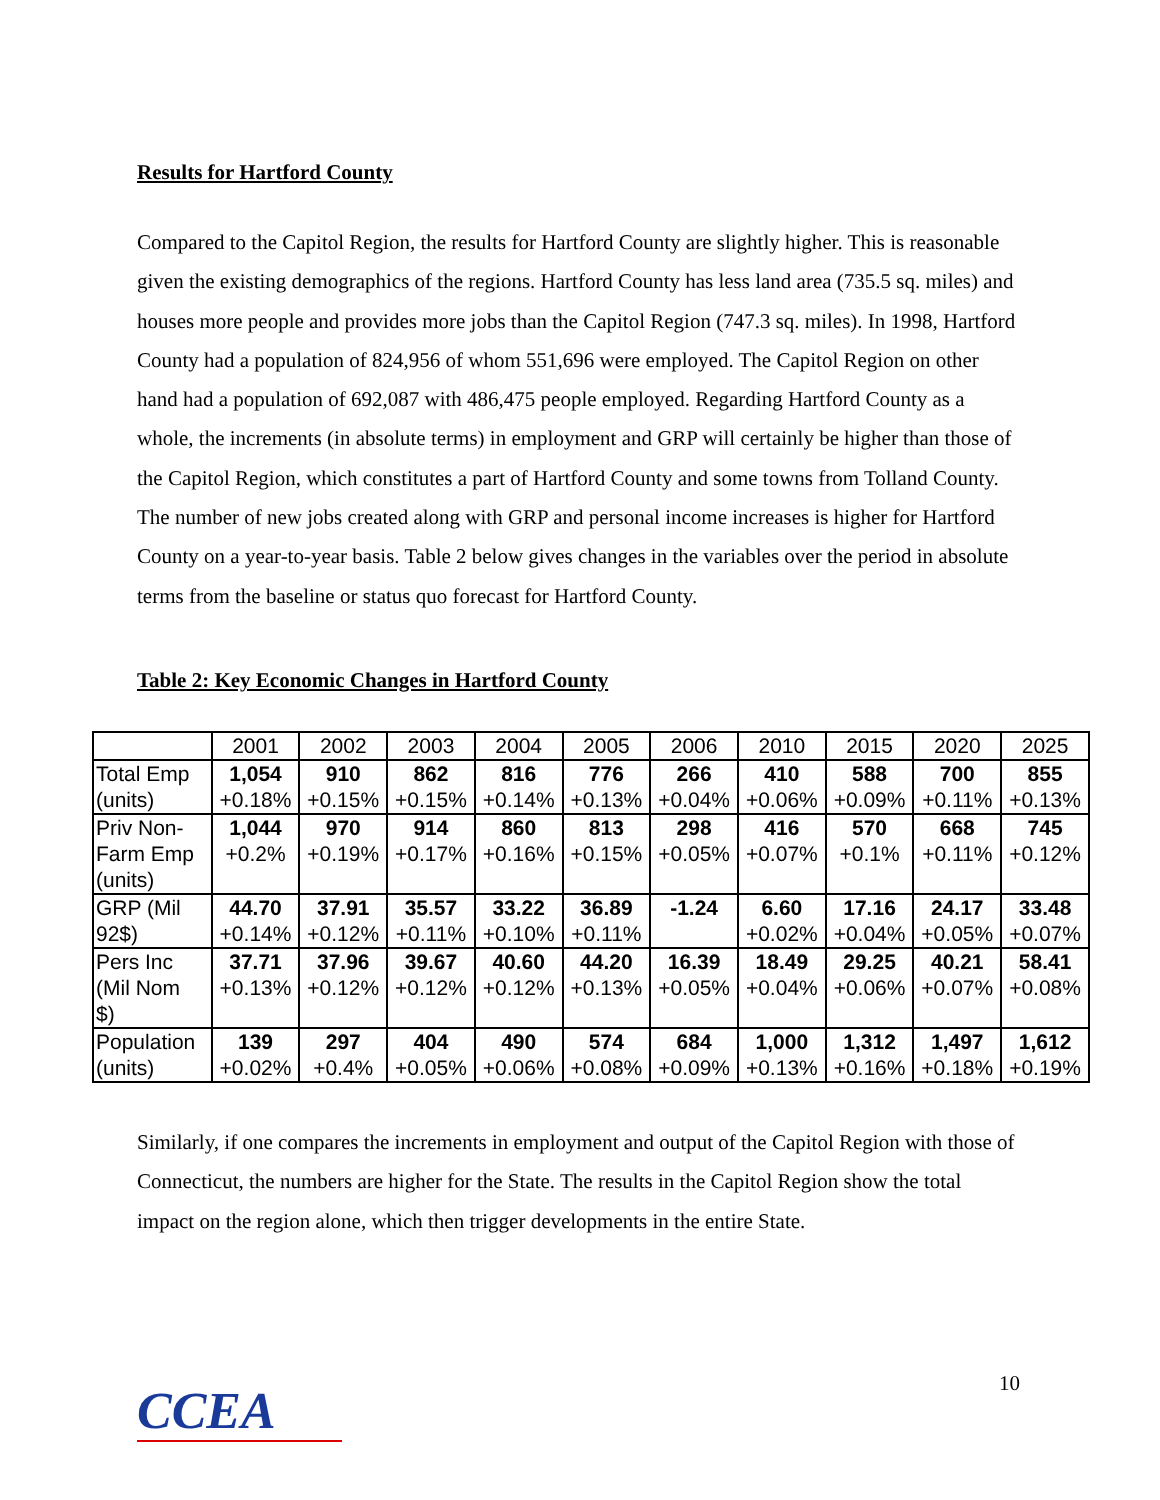Results for Hartford County
Compared to the Capitol Region, the results for Hartford County are slightly higher. This is reasonable given the existing demographics of the regions. Hartford County has less land area (735.5 sq. miles) and houses more people and provides more jobs than the Capitol Region (747.3 sq. miles). In 1998, Hartford County had a population of 824,956 of whom 551,696 were employed. The Capitol Region on other hand had a population of 692,087 with 486,475 people employed. Regarding Hartford County as a whole, the increments (in absolute terms) in employment and GRP will certainly be higher than those of the Capitol Region, which constitutes a part of Hartford County and some towns from Tolland County. The number of new jobs created along with GRP and personal income increases is higher for Hartford County on a year-to-year basis. Table 2 below gives changes in the variables over the period in absolute terms from the baseline or status quo forecast for Hartford County.
Table 2: Key Economic Changes in Hartford County
| | 2001 | 2002 | 2003 | 2004 | 2005 | 2006 | 2010 | 2015 | 2020 | 2025 |
| --- | --- | --- | --- | --- | --- | --- | --- | --- | --- | --- |
| Total Emp (units) | 1,054 +0.18% | 910 +0.15% | 862 +0.15% | 816 +0.14% | 776 +0.13% | 266 +0.04% | 410 +0.06% | 588 +0.09% | 700 +0.11% | 855 +0.13% |
| Priv Non- Farm Emp (units) | 1,044 +0.2% | 970 +0.19% | 914 +0.17% | 860 +0.16% | 813 +0.15% | 298 +0.05% | 416 +0.07% | 570 +0.1% | 668 +0.11% | 745 +0.12% |
| GRP (Mil 92$) | 44.70 +0.14% | 37.91 +0.12% | 35.57 +0.11% | 33.22 +0.10% | 36.89 +0.11% | -1.24 | 6.60 +0.02% | 17.16 +0.04% | 24.17 +0.05% | 33.48 +0.07% |
| Pers Inc (Mil Nom $) | 37.71 +0.13% | 37.96 +0.12% | 39.67 +0.12% | 40.60 +0.12% | 44.20 +0.13% | 16.39 +0.05% | 18.49 +0.04% | 29.25 +0.06% | 40.21 +0.07% | 58.41 +0.08% |
| Population (units) | 139 +0.02% | 297 +0.4% | 404 +0.05% | 490 +0.06% | 574 +0.08% | 684 +0.09% | 1,000 +0.13% | 1,312 +0.16% | 1,497 +0.18% | 1,612 +0.19% |
Similarly, if one compares the increments in employment and output of the Capitol Region with those of Connecticut, the numbers are higher for the State. The results in the Capitol Region show the total impact on the region alone, which then trigger developments in the entire State.
CCEA
10